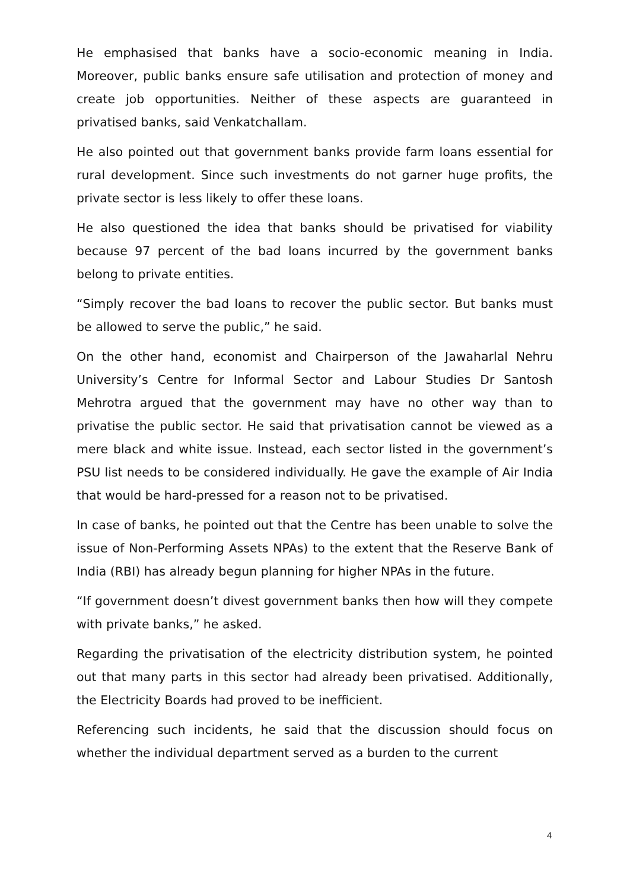He emphasised that banks have a socio-economic meaning in India. Moreover, public banks ensure safe utilisation and protection of money and create job opportunities. Neither of these aspects are guaranteed in privatised banks, said Venkatchallam.
He also pointed out that government banks provide farm loans essential for rural development. Since such investments do not garner huge profits, the private sector is less likely to offer these loans.
He also questioned the idea that banks should be privatised for viability because 97 percent of the bad loans incurred by the government banks belong to private entities.
“Simply recover the bad loans to recover the public sector. But banks must be allowed to serve the public,” he said.
On the other hand, economist and Chairperson of the Jawaharlal Nehru University’s Centre for Informal Sector and Labour Studies Dr Santosh Mehrotra argued that the government may have no other way than to privatise the public sector. He said that privatisation cannot be viewed as a mere black and white issue. Instead, each sector listed in the government’s PSU list needs to be considered individually. He gave the example of Air India that would be hard-pressed for a reason not to be privatised.
In case of banks, he pointed out that the Centre has been unable to solve the issue of Non-Performing Assets NPAs) to the extent that the Reserve Bank of India (RBI) has already begun planning for higher NPAs in the future.
“If government doesn’t divest government banks then how will they compete with private banks,” he asked.
Regarding the privatisation of the electricity distribution system, he pointed out that many parts in this sector had already been privatised. Additionally, the Electricity Boards had proved to be inefficient.
Referencing such incidents, he said that the discussion should focus on whether the individual department served as a burden to the current
4